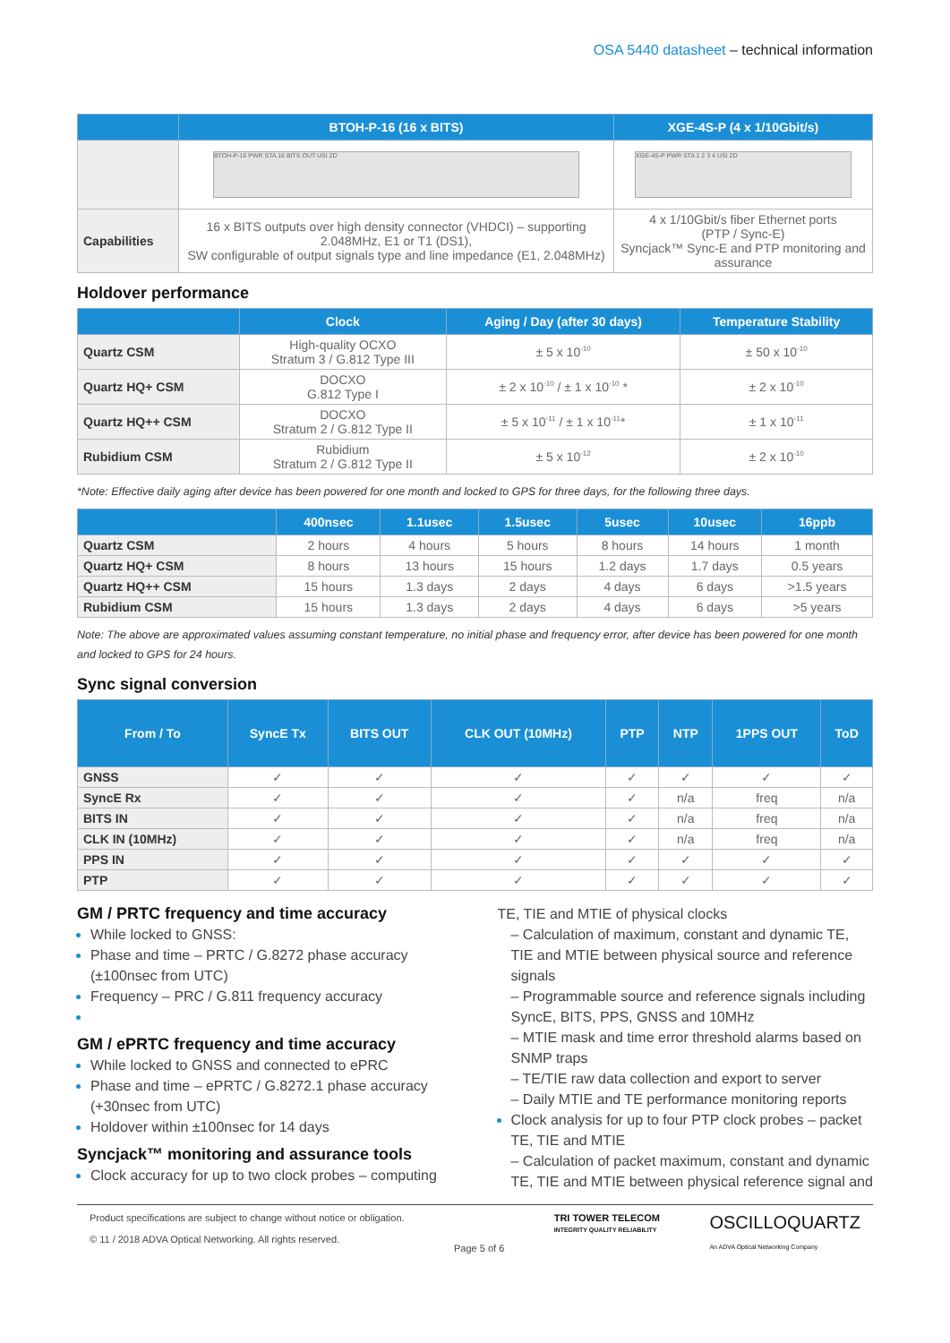OSA 5440 datasheet – technical information
| | BTOH-P-16 (16 x BITS) | XGE-4S-P (4 x 1/10Gbit/s) |
| --- | --- | --- |
| | BTOH-P-16 PWR STA 16 BITS OUT USI 2D | XGE-4S-P PWR STA 1 2 3 4 USI 2D |
| Capabilities | 16 x BITS outputs over high density connector (VHDCI) – supporting 2.048MHz, E1 or T1 (DS1), SW configurable of output signals type and line impedance (E1, 2.048MHz) | 4 x 1/10Gbit/s fiber Ethernet ports (PTP / Sync-E) Syncjack™ Sync-E and PTP monitoring and assurance |
Holdover performance
| | Clock | Aging / Day (after 30 days) | Temperature Stability |
| --- | --- | --- | --- |
| Quartz CSM | High-quality OCXO Stratum 3 / G.812 Type III | ± 5 x 10<sup>-10</sup> | ± 50 x 10<sup>-10</sup> |
| Quartz HQ+ CSM | DOCXO G.812 Type I | ± 2 x 10<sup>-10</sup> / ± 1 x 10<sup>-10</sup> * | ± 2 x 10<sup>-10</sup> |
| Quartz HQ++ CSM | DOCXO Stratum 2 / G.812 Type II | ± 5 x 10<sup>-11</sup> / ± 1 x 10<sup>-11</sup>* | ± 1 x 10<sup>-11</sup> |
| Rubidium CSM | Rubidium Stratum 2 / G.812 Type II | ± 5 x 10<sup>-12</sup> | ± 2 x 10<sup>-10</sup> |
*Note: Effective daily aging after device has been powered for one month and locked to GPS for three days, for the following three days.
| | 400nsec | 1.1usec | 1.5usec | 5usec | 10usec | 16ppb |
| --- | --- | --- | --- | --- | --- | --- |
| Quartz CSM | 2 hours | 4 hours | 5 hours | 8 hours | 14 hours | 1 month |
| Quartz HQ+ CSM | 8 hours | 13 hours | 15 hours | 1.2 days | 1.7 days | 0.5 years |
| Quartz HQ++ CSM | 15 hours | 1.3 days | 2 days | 4 days | 6 days | >1.5 years |
| Rubidium CSM | 15 hours | 1.3 days | 2 days | 4 days | 6 days | >5 years |
Note: The above are approximated values assuming constant temperature, no initial phase and frequency error, after device has been powered for one month and locked to GPS for 24 hours.
Sync signal conversion
| From / To | SyncE Tx | BITS OUT | CLK OUT (10MHz) | PTP | NTP | 1PPS OUT | ToD |
| --- | --- | --- | --- | --- | --- | --- | --- |
| GNSS | ✓ | ✓ | ✓ | ✓ | ✓ | ✓ | ✓ |
| SyncE Rx | ✓ | ✓ | ✓ | ✓ | n/a | freq | n/a |
| BITS IN | ✓ | ✓ | ✓ | ✓ | n/a | freq | n/a |
| CLK IN (10MHz) | ✓ | ✓ | ✓ | ✓ | n/a | freq | n/a |
| PPS IN | ✓ | ✓ | ✓ | ✓ | ✓ | ✓ | ✓ |
| PTP | ✓ | ✓ | ✓ | ✓ | ✓ | ✓ | ✓ |
GM / PRTC frequency and time accuracy
While locked to GNSS:
Phase and time – PRTC / G.8272 phase accuracy (±100nsec from UTC)
Frequency – PRC / G.811 frequency accuracy
GM / ePRTC frequency and time accuracy
While locked to GNSS and connected to ePRC
Phase and time – ePRTC / G.8272.1 phase accuracy (+30nsec from UTC)
Holdover within ±100nsec for 14 days
Syncjack™ monitoring and assurance tools
Clock accuracy for up to two clock probes – computing
TE, TIE and MTIE of physical clocks
– Calculation of maximum, constant and dynamic TE, TIE and MTIE between physical source and reference signals
– Programmable source and reference signals including SyncE, BITS, PPS, GNSS and 10MHz
– MTIE mask and time error threshold alarms based on SNMP traps
– TE/TIE raw data collection and export to server
– Daily MTIE and TE performance monitoring reports
Clock analysis for up to four PTP clock probes – packet TE, TIE and MTIE
– Calculation of packet maximum, constant and dynamic TE, TIE and MTIE between physical reference signal and
Product specifications are subject to change without notice or obligation.
© 11 / 2018 ADVA Optical Networking. All rights reserved.
Page 5 of 6 TRI TOWER TELECOM
INTEGRITY QUALITY RELIABILITY
OSCILLOQUARTZ
An ADVA Optical Networking Company